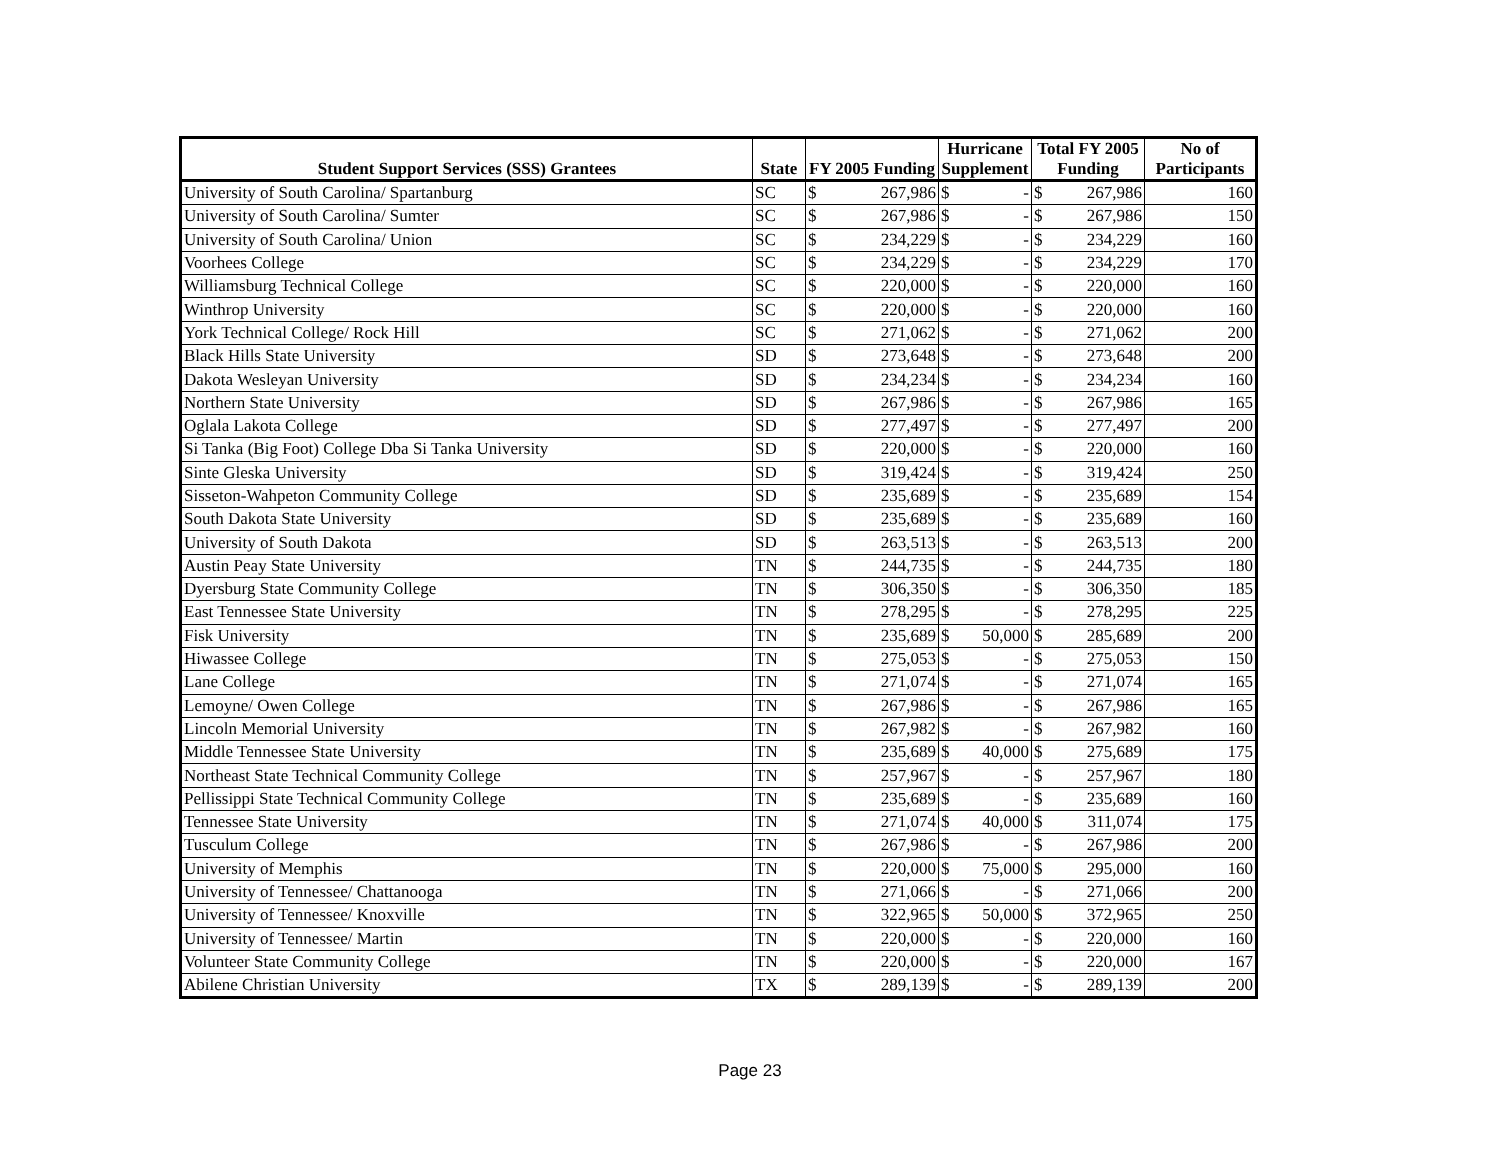| Student Support Services (SSS) Grantees | State | FY 2005 Funding | | Hurricane Supplement | | Total FY 2005 Funding | | No of Participants |
| --- | --- | --- | --- | --- | --- | --- | --- | --- |
| University of South Carolina/ Spartanburg | SC | $ | 267,986 | $ | - | $ | 267,986 | 160 |
| University of South Carolina/ Sumter | SC | $ | 267,986 | $ | - | $ | 267,986 | 150 |
| University of South Carolina/ Union | SC | $ | 234,229 | $ | - | $ | 234,229 | 160 |
| Voorhees College | SC | $ | 234,229 | $ | - | $ | 234,229 | 170 |
| Williamsburg Technical College | SC | $ | 220,000 | $ | - | $ | 220,000 | 160 |
| Winthrop University | SC | $ | 220,000 | $ | - | $ | 220,000 | 160 |
| York Technical College/ Rock Hill | SC | $ | 271,062 | $ | - | $ | 271,062 | 200 |
| Black Hills State University | SD | $ | 273,648 | $ | - | $ | 273,648 | 200 |
| Dakota Wesleyan University | SD | $ | 234,234 | $ | - | $ | 234,234 | 160 |
| Northern State University | SD | $ | 267,986 | $ | - | $ | 267,986 | 165 |
| Oglala Lakota College | SD | $ | 277,497 | $ | - | $ | 277,497 | 200 |
| Si Tanka (Big Foot) College Dba Si Tanka University | SD | $ | 220,000 | $ | - | $ | 220,000 | 160 |
| Sinte Gleska University | SD | $ | 319,424 | $ | - | $ | 319,424 | 250 |
| Sisseton-Wahpeton Community College | SD | $ | 235,689 | $ | - | $ | 235,689 | 154 |
| South Dakota State University | SD | $ | 235,689 | $ | - | $ | 235,689 | 160 |
| University of South Dakota | SD | $ | 263,513 | $ | - | $ | 263,513 | 200 |
| Austin Peay State University | TN | $ | 244,735 | $ | - | $ | 244,735 | 180 |
| Dyersburg State Community College | TN | $ | 306,350 | $ | - | $ | 306,350 | 185 |
| East Tennessee State University | TN | $ | 278,295 | $ | - | $ | 278,295 | 225 |
| Fisk University | TN | $ | 235,689 | $ | 50,000 | $ | 285,689 | 200 |
| Hiwassee College | TN | $ | 275,053 | $ | - | $ | 275,053 | 150 |
| Lane College | TN | $ | 271,074 | $ | - | $ | 271,074 | 165 |
| Lemoyne/ Owen College | TN | $ | 267,986 | $ | - | $ | 267,986 | 165 |
| Lincoln Memorial University | TN | $ | 267,982 | $ | - | $ | 267,982 | 160 |
| Middle Tennessee State University | TN | $ | 235,689 | $ | 40,000 | $ | 275,689 | 175 |
| Northeast State Technical Community College | TN | $ | 257,967 | $ | - | $ | 257,967 | 180 |
| Pellissippi State Technical Community College | TN | $ | 235,689 | $ | - | $ | 235,689 | 160 |
| Tennessee State University | TN | $ | 271,074 | $ | 40,000 | $ | 311,074 | 175 |
| Tusculum College | TN | $ | 267,986 | $ | - | $ | 267,986 | 200 |
| University of Memphis | TN | $ | 220,000 | $ | 75,000 | $ | 295,000 | 160 |
| University of Tennessee/ Chattanooga | TN | $ | 271,066 | $ | - | $ | 271,066 | 200 |
| University of Tennessee/ Knoxville | TN | $ | 322,965 | $ | 50,000 | $ | 372,965 | 250 |
| University of Tennessee/ Martin | TN | $ | 220,000 | $ | - | $ | 220,000 | 160 |
| Volunteer State Community College | TN | $ | 220,000 | $ | - | $ | 220,000 | 167 |
| Abilene Christian University | TX | $ | 289,139 | $ | - | $ | 289,139 | 200 |
Page 23